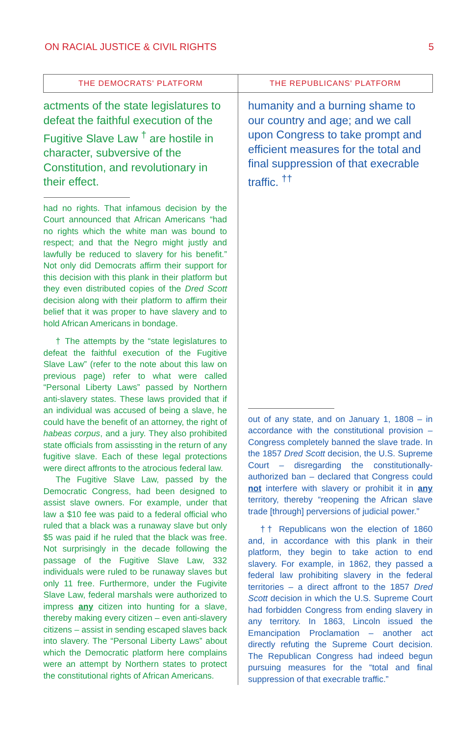ON RACIAL JUSTICE & CIVIL RIGHTS 5
| THE DEMOCRATS' PLATFORM | THE REPUBLICANS' PLATFORM |
| --- | --- |
| actments of the state legislatures to defeat the faithful execution of the Fugitive Slave Law <sup>†</sup> are hostile in character, subversive of the Constitution, and revolutionary in their effect. had no rights. That infamous decision by the Court announced that African Americans “had no rights which the white man was bound to respect; and that the Negro might justly and lawfully be reduced to slavery for his benefit.” Not only did Democrats affirm their support for this decision with this plank in their platform but they even distributed copies of the Dred Scott decision along with their platform to affirm their belief that it was proper to have slavery and to hold African Americans in bondage. † The attempts by the “state legislatures to defeat the faithful execution of the Fugitive Slave Law” (refer to the note about this law on previous page) refer to what were called “Personal Liberty Laws” passed by Northern anti-slavery states. These laws provided that if an individual was accused of being a slave, he could have the benefit of an attorney, the right of habeas corpus , and a jury. They also prohibited state officials from assissting in the return of any fugitive slave. Each of these legal protections were direct affronts to the atrocious federal law. The Fugitive Slave Law, passed by the Democratic Congress, had been designed to assist slave owners. For example, under that law a $10 fee was paid to a federal official who ruled that a black was a runaway slave but only $5 was paid if he ruled that the black was free. Not surprisingly in the decade following the passage of the Fugitive Slave Law, 332 individuals were ruled to be runaway slaves but only 11 free. Furthermore, under the Fugivite Slave Law, federal marshals were authorized to impress any citizen into hunting for a slave, thereby making every citizen – even anti-slavery citizens – assist in sending escaped slaves back into slavery. The “Personal Liberty Laws” about which the Democratic platform here complains were an attempt by Northern states to protect the constitutional rights of African Americans. | humanity and a burning shame to our country and age; and we call upon Congress to take prompt and efficient measures for the total and final suppression of that execrable traffic. <sup>††</sup> out of any state, and on January 1, 1808 – in accordance with the constitutional provision – Congress completely banned the slave trade. In the 1857 Dred Scott decision, the U.S. Supreme Court – disregarding the constitutionally-authorized ban – declared that Congress could not interfere with slavery or prohibit it in any territory, thereby “reopening the African slave trade [through] perversions of judicial power.” †† Republicans won the election of 1860 and, in accordance with this plank in their platform, they begin to take action to end slavery. For example, in 1862, they passed a federal law prohibiting slavery in the federal territories – a direct affront to the 1857 Dred Scott decision in which the U.S. Supreme Court had forbidden Congress from ending slavery in any territory. In 1863, Lincoln issued the Emancipation Proclamation – another act directly refuting the Supreme Court decision. The Republican Congress had indeed begun pursuing measures for the “total and final suppression of that execrable traffic.” |